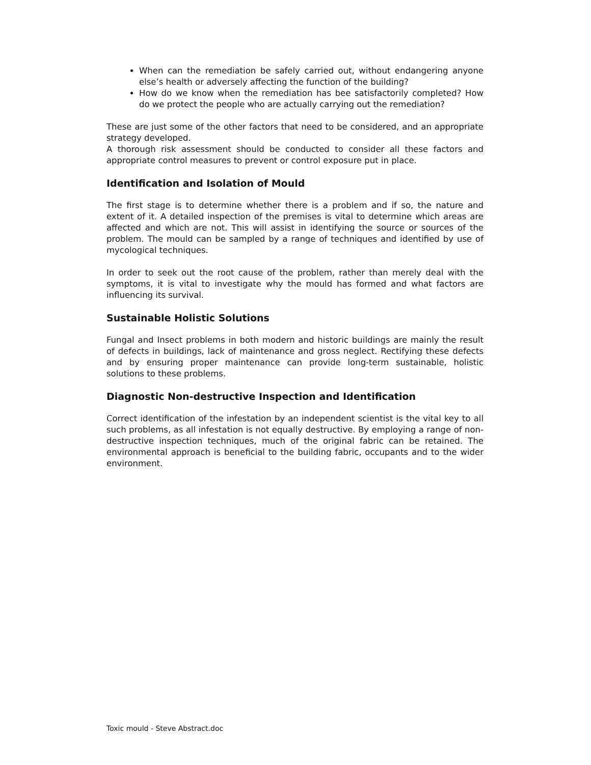When can the remediation be safely carried out, without endangering anyone else’s health or adversely affecting the function of the building?
How do we know when the remediation has bee satisfactorily completed? How do we protect the people who are actually carrying out the remediation?
These are just some of the other factors that need to be considered, and an appropriate strategy developed.
A thorough risk assessment should be conducted to consider all these factors and appropriate control measures to prevent or control exposure put in place.
Identification and Isolation of Mould
The first stage is to determine whether there is a problem and if so, the nature and extent of it. A detailed inspection of the premises is vital to determine which areas are affected and which are not. This will assist in identifying the source or sources of the problem. The mould can be sampled by a range of techniques and identified by use of mycological techniques.
In order to seek out the root cause of the problem, rather than merely deal with the symptoms, it is vital to investigate why the mould has formed and what factors are influencing its survival.
Sustainable Holistic Solutions
Fungal and Insect problems in both modern and historic buildings are mainly the result of defects in buildings, lack of maintenance and gross neglect. Rectifying these defects and by ensuring proper maintenance can provide long-term sustainable, holistic solutions to these problems.
Diagnostic Non-destructive Inspection and Identification
Correct identification of the infestation by an independent scientist is the vital key to all such problems, as all infestation is not equally destructive. By employing a range of non-destructive inspection techniques, much of the original fabric can be retained. The environmental approach is beneficial to the building fabric, occupants and to the wider environment.
Toxic mould - Steve Abstract.doc